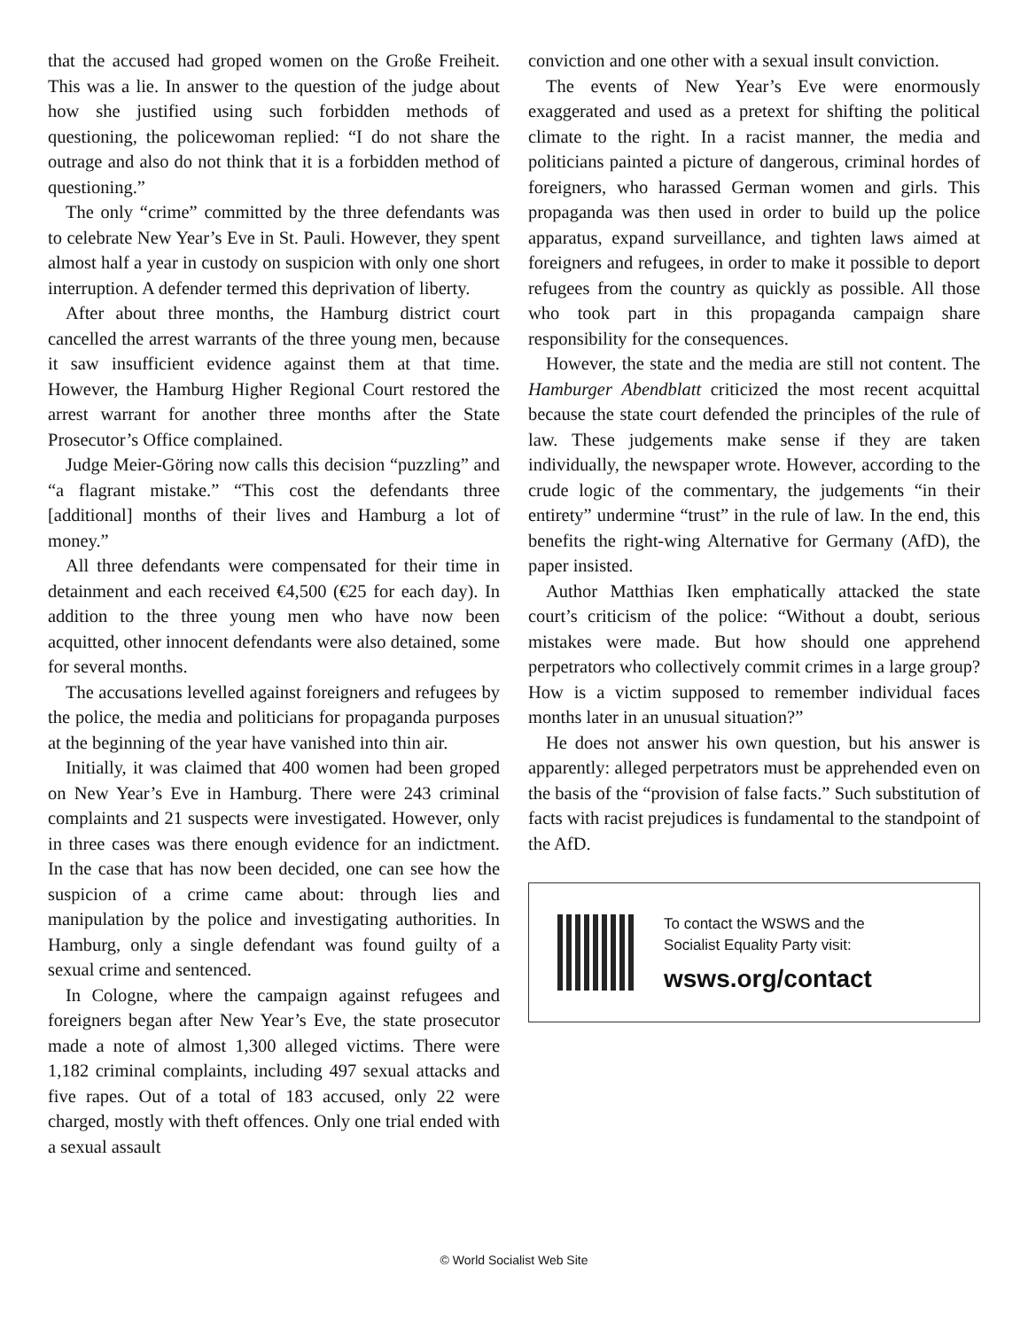that the accused had groped women on the Große Freiheit. This was a lie. In answer to the question of the judge about how she justified using such forbidden methods of questioning, the policewoman replied: “I do not share the outrage and also do not think that it is a forbidden method of questioning.”
The only “crime” committed by the three defendants was to celebrate New Year’s Eve in St. Pauli. However, they spent almost half a year in custody on suspicion with only one short interruption. A defender termed this deprivation of liberty.
After about three months, the Hamburg district court cancelled the arrest warrants of the three young men, because it saw insufficient evidence against them at that time. However, the Hamburg Higher Regional Court restored the arrest warrant for another three months after the State Prosecutor’s Office complained.
Judge Meier-Göring now calls this decision “puzzling” and “a flagrant mistake.” “This cost the defendants three [additional] months of their lives and Hamburg a lot of money.”
All three defendants were compensated for their time in detainment and each received €4,500 (€25 for each day). In addition to the three young men who have now been acquitted, other innocent defendants were also detained, some for several months.
The accusations levelled against foreigners and refugees by the police, the media and politicians for propaganda purposes at the beginning of the year have vanished into thin air.
Initially, it was claimed that 400 women had been groped on New Year’s Eve in Hamburg. There were 243 criminal complaints and 21 suspects were investigated. However, only in three cases was there enough evidence for an indictment. In the case that has now been decided, one can see how the suspicion of a crime came about: through lies and manipulation by the police and investigating authorities. In Hamburg, only a single defendant was found guilty of a sexual crime and sentenced.
In Cologne, where the campaign against refugees and foreigners began after New Year’s Eve, the state prosecutor made a note of almost 1,300 alleged victims. There were 1,182 criminal complaints, including 497 sexual attacks and five rapes. Out of a total of 183 accused, only 22 were charged, mostly with theft offences. Only one trial ended with a sexual assault
conviction and one other with a sexual insult conviction.
The events of New Year’s Eve were enormously exaggerated and used as a pretext for shifting the political climate to the right. In a racist manner, the media and politicians painted a picture of dangerous, criminal hordes of foreigners, who harassed German women and girls. This propaganda was then used in order to build up the police apparatus, expand surveillance, and tighten laws aimed at foreigners and refugees, in order to make it possible to deport refugees from the country as quickly as possible. All those who took part in this propaganda campaign share responsibility for the consequences.
However, the state and the media are still not content. The Hamburger Abendblatt criticized the most recent acquittal because the state court defended the principles of the rule of law. These judgements make sense if they are taken individually, the newspaper wrote. However, according to the crude logic of the commentary, the judgements “in their entirety” undermine “trust” in the rule of law. In the end, this benefits the right-wing Alternative for Germany (AfD), the paper insisted.
Author Matthias Iken emphatically attacked the state court’s criticism of the police: “Without a doubt, serious mistakes were made. But how should one apprehend perpetrators who collectively commit crimes in a large group? How is a victim supposed to remember individual faces months later in an unusual situation?”
He does not answer his own question, but his answer is apparently: alleged perpetrators must be apprehended even on the basis of the “provision of false facts.” Such substitution of facts with racist prejudices is fundamental to the standpoint of the AfD.
To contact the WSWS and the
Socialist Equality Party visit:
wsws.org/contact
© World Socialist Web Site